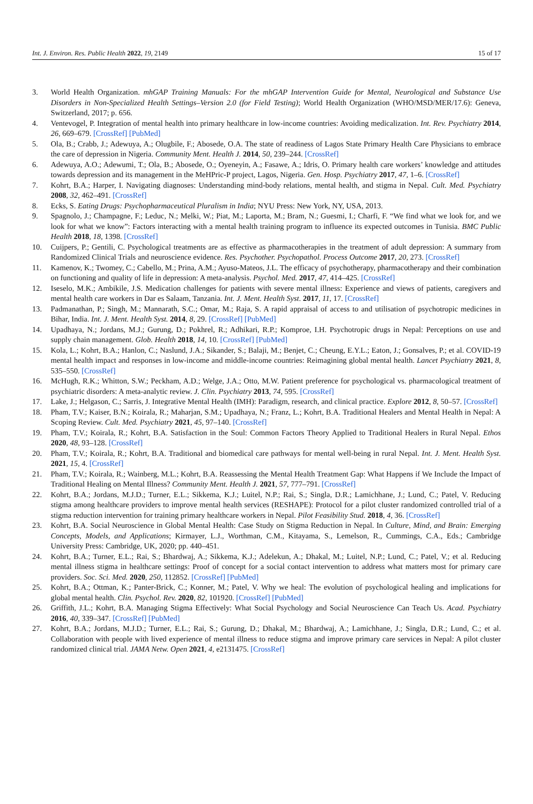Int. J. Environ. Res. Public Health 2022, 19, 2149 15 of 17
3. World Health Organization. mhGAP Training Manuals: For the mhGAP Intervention Guide for Mental, Neurological and Substance Use Disorders in Non-Specialized Health Settings–Version 2.0 (for Field Testing); World Health Organization (WHO/MSD/MER/17.6): Geneva, Switzerland, 2017; p. 656.
4. Ventevogel, P. Integration of mental health into primary healthcare in low-income countries: Avoiding medicalization. Int. Rev. Psychiatry 2014, 26, 669–679. [CrossRef] [PubMed]
5. Ola, B.; Crabb, J.; Adewuya, A.; Olugbile, F.; Abosede, O.A. The state of readiness of Lagos State Primary Health Care Physicians to embrace the care of depression in Nigeria. Community Ment. Health J. 2014, 50, 239–244. [CrossRef]
6. Adewuya, A.O.; Adewumi, T.; Ola, B.; Abosede, O.; Oyeneyin, A.; Fasawe, A.; Idris, O. Primary health care workers’ knowledge and attitudes towards depression and its management in the MeHPric-P project, Lagos, Nigeria. Gen. Hosp. Psychiatry 2017, 47, 1–6. [CrossRef]
7. Kohrt, B.A.; Harper, I. Navigating diagnoses: Understanding mind-body relations, mental health, and stigma in Nepal. Cult. Med. Psychiatry 2008, 32, 462–491. [CrossRef]
8. Ecks, S. Eating Drugs: Psychopharmaceutical Pluralism in India; NYU Press: New York, NY, USA, 2013.
9. Spagnolo, J.; Champagne, F.; Leduc, N.; Melki, W.; Piat, M.; Laporta, M.; Bram, N.; Guesmi, I.; Charfi, F. “We find what we look for, and we look for what we know”: Factors interacting with a mental health training program to influence its expected outcomes in Tunisia. BMC Public Health 2018, 18, 1398. [CrossRef]
10. Cuijpers, P.; Gentili, C. Psychological treatments are as effective as pharmacotherapies in the treatment of adult depression: A summary from Randomized Clinical Trials and neuroscience evidence. Res. Psychother. Psychopathol. Process Outcome 2017, 20, 273. [CrossRef]
11. Kamenov, K.; Twomey, C.; Cabello, M.; Prina, A.M.; Ayuso-Mateos, J.L. The efficacy of psychotherapy, pharmacotherapy and their combination on functioning and quality of life in depression: A meta-analysis. Psychol. Med. 2017, 47, 414–425. [CrossRef]
12. Iseselo, M.K.; Ambikile, J.S. Medication challenges for patients with severe mental illness: Experience and views of patients, caregivers and mental health care workers in Dar es Salaam, Tanzania. Int. J. Ment. Health Syst. 2017, 11, 17. [CrossRef]
13. Padmanathan, P.; Singh, M.; Mannarath, S.C.; Omar, M.; Raja, S. A rapid appraisal of access to and utilisation of psychotropic medicines in Bihar, India. Int. J. Ment. Health Syst. 2014, 8, 29. [CrossRef] [PubMed]
14. Upadhaya, N.; Jordans, M.J.; Gurung, D.; Pokhrel, R.; Adhikari, R.P.; Komproe, I.H. Psychotropic drugs in Nepal: Perceptions on use and supply chain management. Glob. Health 2018, 14, 10. [CrossRef] [PubMed]
15. Kola, L.; Kohrt, B.A.; Hanlon, C.; Naslund, J.A.; Sikander, S.; Balaji, M.; Benjet, C.; Cheung, E.Y.L.; Eaton, J.; Gonsalves, P.; et al. COVID-19 mental health impact and responses in low-income and middle-income countries: Reimagining global mental health. Lancet Psychiatry 2021, 8, 535–550. [CrossRef]
16. McHugh, R.K.; Whitton, S.W.; Peckham, A.D.; Welge, J.A.; Otto, M.W. Patient preference for psychological vs. pharmacological treatment of psychiatric disorders: A meta-analytic review. J. Clin. Psychiatry 2013, 74, 595. [CrossRef]
17. Lake, J.; Helgason, C.; Sarris, J. Integrative Mental Health (IMH): Paradigm, research, and clinical practice. Explore 2012, 8, 50–57. [CrossRef]
18. Pham, T.V.; Kaiser, B.N.; Koirala, R.; Maharjan, S.M.; Upadhaya, N.; Franz, L.; Kohrt, B.A. Traditional Healers and Mental Health in Nepal: A Scoping Review. Cult. Med. Psychiatry 2021, 45, 97–140. [CrossRef]
19. Pham, T.V.; Koirala, R.; Kohrt, B.A. Satisfaction in the Soul: Common Factors Theory Applied to Traditional Healers in Rural Nepal. Ethos 2020, 48, 93–128. [CrossRef]
20. Pham, T.V.; Koirala, R.; Kohrt, B.A. Traditional and biomedical care pathways for mental well-being in rural Nepal. Int. J. Ment. Health Syst. 2021, 15, 4. [CrossRef]
21. Pham, T.V.; Koirala, R.; Wainberg, M.L.; Kohrt, B.A. Reassessing the Mental Health Treatment Gap: What Happens if We Include the Impact of Traditional Healing on Mental Illness? Community Ment. Health J. 2021, 57, 777–791. [CrossRef]
22. Kohrt, B.A.; Jordans, M.J.D.; Turner, E.L.; Sikkema, K.J.; Luitel, N.P.; Rai, S.; Singla, D.R.; Lamichhane, J.; Lund, C.; Patel, V. Reducing stigma among healthcare providers to improve mental health services (RESHAPE): Protocol for a pilot cluster randomized controlled trial of a stigma reduction intervention for training primary healthcare workers in Nepal. Pilot Feasibility Stud. 2018, 4, 36. [CrossRef]
23. Kohrt, B.A. Social Neuroscience in Global Mental Health: Case Study on Stigma Reduction in Nepal. In Culture, Mind, and Brain: Emerging Concepts, Models, and Applications; Kirmayer, L.J., Worthman, C.M., Kitayama, S., Lemelson, R., Cummings, C.A., Eds.; Cambridge University Press: Cambridge, UK, 2020; pp. 440–451.
24. Kohrt, B.A.; Turner, E.L.; Rai, S.; Bhardwaj, A.; Sikkema, K.J.; Adelekun, A.; Dhakal, M.; Luitel, N.P.; Lund, C.; Patel, V.; et al. Reducing mental illness stigma in healthcare settings: Proof of concept for a social contact intervention to address what matters most for primary care providers. Soc. Sci. Med. 2020, 250, 112852. [CrossRef] [PubMed]
25. Kohrt, B.A.; Ottman, K.; Panter-Brick, C.; Konner, M.; Patel, V. Why we heal: The evolution of psychological healing and implications for global mental health. Clin. Psychol. Rev. 2020, 82, 101920. [CrossRef] [PubMed]
26. Griffith, J.L.; Kohrt, B.A. Managing Stigma Effectively: What Social Psychology and Social Neuroscience Can Teach Us. Acad. Psychiatry 2016, 40, 339–347. [CrossRef] [PubMed]
27. Kohrt, B.A.; Jordans, M.J.D.; Turner, E.L.; Rai, S.; Gurung, D.; Dhakal, M.; Bhardwaj, A.; Lamichhane, J.; Singla, D.R.; Lund, C.; et al. Collaboration with people with lived experience of mental illness to reduce stigma and improve primary care services in Nepal: A pilot cluster randomized clinical trial. JAMA Netw. Open 2021, 4, e2131475. [CrossRef]